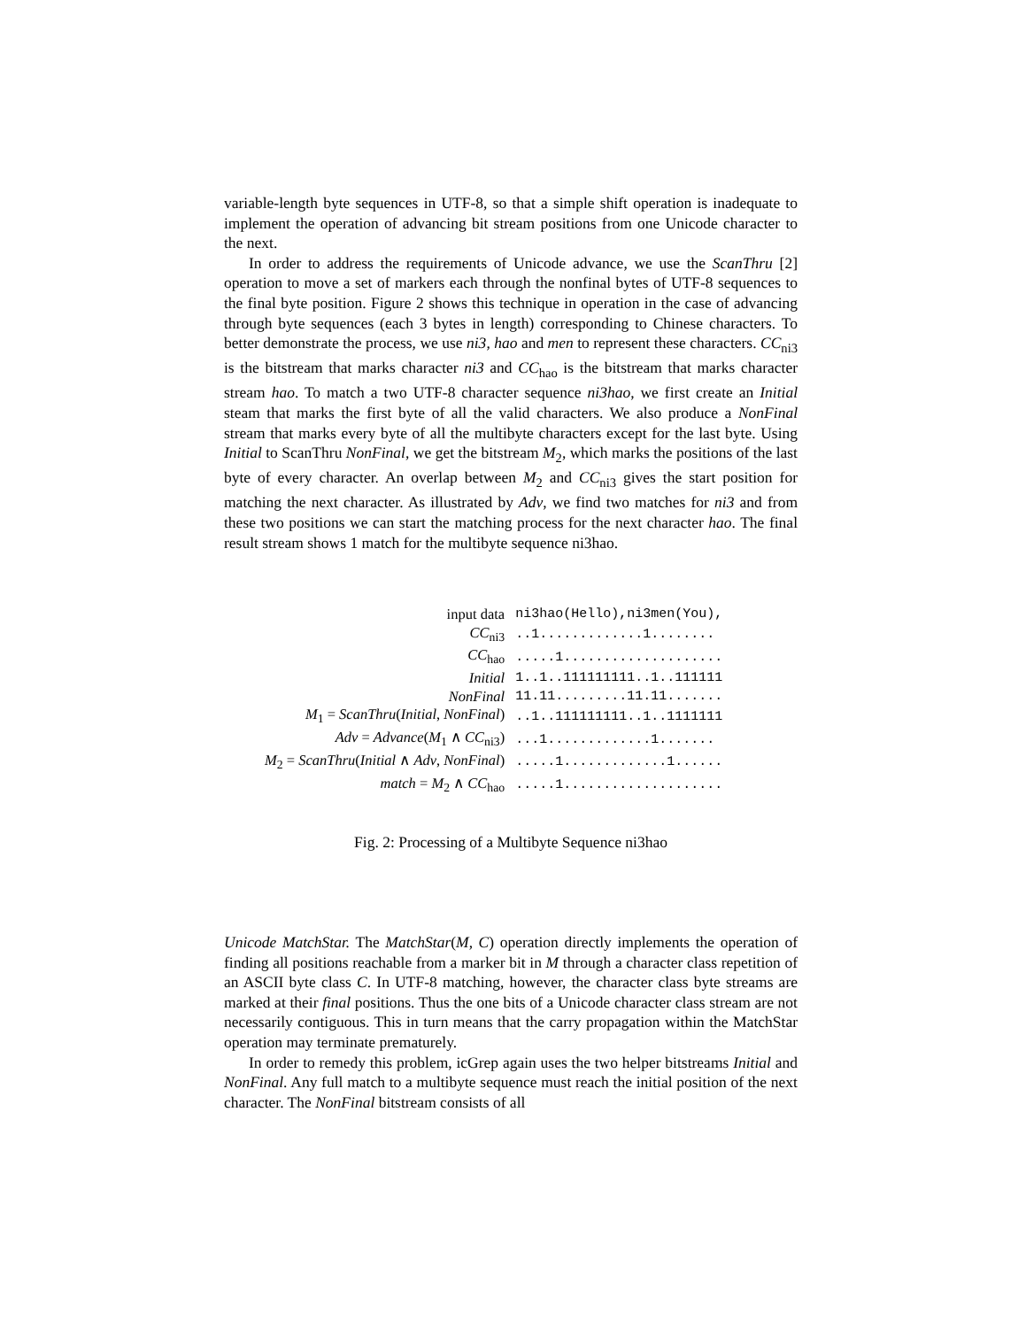variable-length byte sequences in UTF-8, so that a simple shift operation is inadequate to implement the operation of advancing bit stream positions from one Unicode character to the next.
In order to address the requirements of Unicode advance, we use the ScanThru [2] operation to move a set of markers each through the nonfinal bytes of UTF-8 sequences to the final byte position. Figure 2 shows this technique in operation in the case of advancing through byte sequences (each 3 bytes in length) corresponding to Chinese characters. To better demonstrate the process, we use ni3, hao and men to represent these characters. CC<sub>ni3</sub> is the bitstream that marks character ni3 and CC<sub>hao</sub> is the bitstream that marks character stream hao. To match a two UTF-8 character sequence ni3hao, we first create an Initial steam that marks the first byte of all the valid characters. We also produce a NonFinal stream that marks every byte of all the multibyte characters except for the last byte. Using Initial to ScanThru NonFinal, we get the bitstream M<sub>2</sub>, which marks the positions of the last byte of every character. An overlap between M<sub>2</sub> and CC<sub>ni3</sub> gives the start position for matching the next character. As illustrated by Adv, we find two matches for ni3 and from these two positions we can start the matching process for the next character hao. The final result stream shows 1 match for the multibyte sequence ni3hao.
| input data | ni3hao(Hello),ni3men(You), |
| CC<sub>ni3</sub> | ..1.............1........ |
| CC<sub>hao</sub> | .....1.................... |
| Initial | 1..1..111111111..1..111111 |
| NonFinal | 11.11.........11.11....... |
| M<sub>1</sub> = ScanThru ( Initial , NonFinal ) | ..1..111111111..1..1111111 |
| Adv = Advance ( M<sub>1</sub> ∧ CC<sub>ni3</sub>) | ...1.............1....... |
| M<sub>2</sub> = ScanThru ( Initial ∧ Adv , NonFinal ) | .....1.............1...... |
| match = M<sub>2</sub> ∧ CC<sub>hao</sub> | .....1.................... |
Fig. 2: Processing of a Multibyte Sequence ni3hao
Unicode MatchStar. The MatchStar(M, C) operation directly implements the operation of finding all positions reachable from a marker bit in M through a character class repetition of an ASCII byte class C. In UTF-8 matching, however, the character class byte streams are marked at their final positions. Thus the one bits of a Unicode character class stream are not necessarily contiguous. This in turn means that the carry propagation within the MatchStar operation may terminate prematurely.
In order to remedy this problem, icGrep again uses the two helper bitstreams Initial and NonFinal. Any full match to a multibyte sequence must reach the initial position of the next character. The NonFinal bitstream consists of all